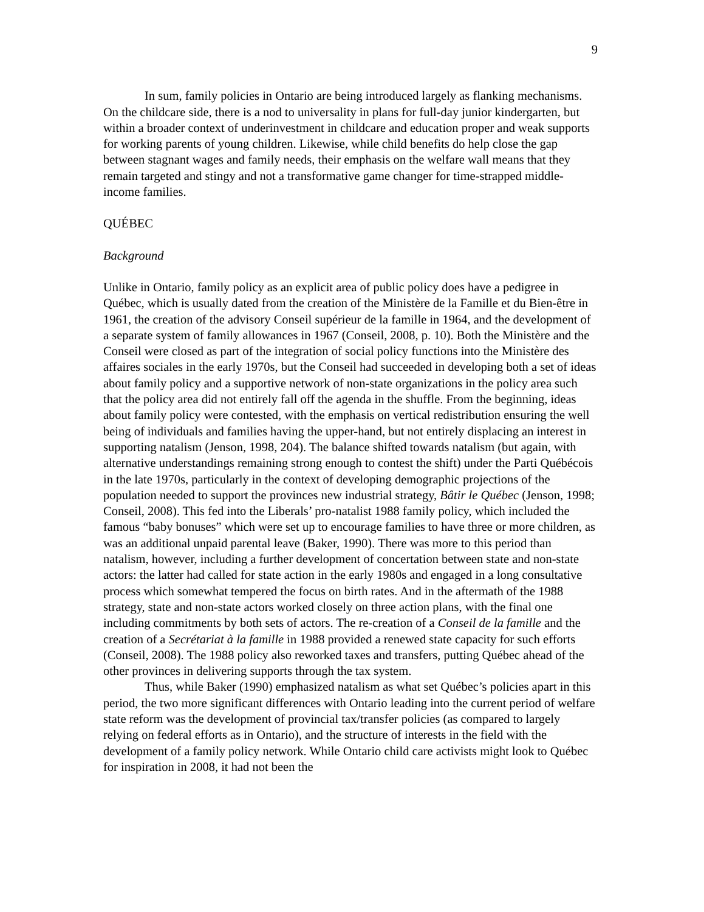9
In sum, family policies in Ontario are being introduced largely as flanking mechanisms. On the childcare side, there is a nod to universality in plans for full-day junior kindergarten, but within a broader context of underinvestment in childcare and education proper and weak supports for working parents of young children. Likewise, while child benefits do help close the gap between stagnant wages and family needs, their emphasis on the welfare wall means that they remain targeted and stingy and not a transformative game changer for time-strapped middle-income families.
QUÉBEC
Background
Unlike in Ontario, family policy as an explicit area of public policy does have a pedigree in Québec, which is usually dated from the creation of the Ministère de la Famille et du Bien-être in 1961, the creation of the advisory Conseil supérieur de la famille in 1964, and the development of a separate system of family allowances in 1967 (Conseil, 2008, p. 10). Both the Ministère and the Conseil were closed as part of the integration of social policy functions into the Ministère des affaires sociales in the early 1970s, but the Conseil had succeeded in developing both a set of ideas about family policy and a supportive network of non-state organizations in the policy area such that the policy area did not entirely fall off the agenda in the shuffle. From the beginning, ideas about family policy were contested, with the emphasis on vertical redistribution ensuring the well being of individuals and families having the upper-hand, but not entirely displacing an interest in supporting natalism (Jenson, 1998, 204). The balance shifted towards natalism (but again, with alternative understandings remaining strong enough to contest the shift) under the Parti Québécois in the late 1970s, particularly in the context of developing demographic projections of the population needed to support the provinces new industrial strategy, Bâtir le Québec (Jenson, 1998; Conseil, 2008). This fed into the Liberals’ pro-natalist 1988 family policy, which included the famous “baby bonuses” which were set up to encourage families to have three or more children, as was an additional unpaid parental leave (Baker, 1990). There was more to this period than natalism, however, including a further development of concertation between state and non-state actors: the latter had called for state action in the early 1980s and engaged in a long consultative process which somewhat tempered the focus on birth rates. And in the aftermath of the 1988 strategy, state and non-state actors worked closely on three action plans, with the final one including commitments by both sets of actors. The re-creation of a Conseil de la famille and the creation of a Secrétariat à la famille in 1988 provided a renewed state capacity for such efforts (Conseil, 2008). The 1988 policy also reworked taxes and transfers, putting Québec ahead of the other provinces in delivering supports through the tax system.
Thus, while Baker (1990) emphasized natalism as what set Québec’s policies apart in this period, the two more significant differences with Ontario leading into the current period of welfare state reform was the development of provincial tax/transfer policies (as compared to largely relying on federal efforts as in Ontario), and the structure of interests in the field with the development of a family policy network. While Ontario child care activists might look to Québec for inspiration in 2008, it had not been the